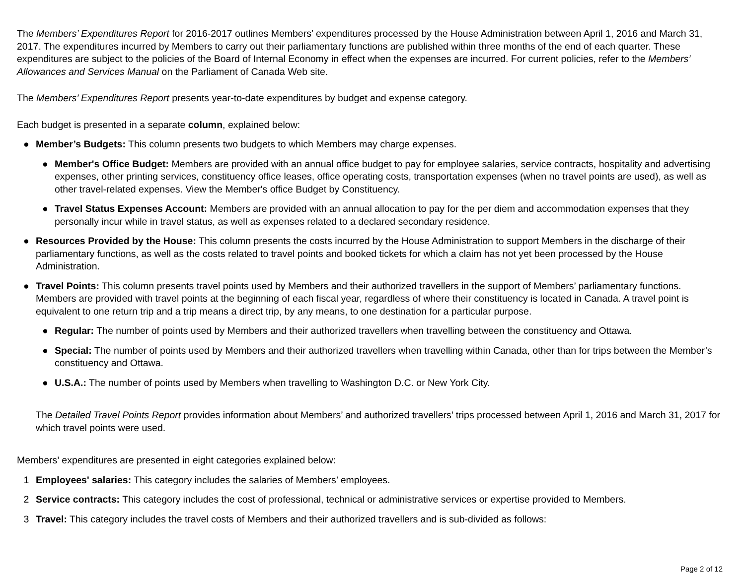The Members’ Expenditures Report for 2016-2017 outlines Members’ expenditures processed by the House Administration between April 1, 2016 and March 31, 2017. The expenditures incurred by Members to carry out their parliamentary functions are published within three months of the end of each quarter. These expenditures are subject to the policies of the Board of Internal Economy in effect when the expenses are incurred. For current policies, refer to the Members’ Allowances and Services Manual on the Parliament of Canada Web site.
The Members’ Expenditures Report presents year-to-date expenditures by budget and expense category.
Each budget is presented in a separate column, explained below:
● Member’s Budgets: This column presents two budgets to which Members may charge expenses.
● Member's Office Budget: Members are provided with an annual office budget to pay for employee salaries, service contracts, hospitality and advertising expenses, other printing services, constituency office leases, office operating costs, transportation expenses (when no travel points are used), as well as other travel-related expenses. View the Member's office Budget by Constituency.
● Travel Status Expenses Account: Members are provided with an annual allocation to pay for the per diem and accommodation expenses that they personally incur while in travel status, as well as expenses related to a declared secondary residence.
● Resources Provided by the House: This column presents the costs incurred by the House Administration to support Members in the discharge of their parliamentary functions, as well as the costs related to travel points and booked tickets for which a claim has not yet been processed by the House Administration.
● Travel Points: This column presents travel points used by Members and their authorized travellers in the support of Members’ parliamentary functions. Members are provided with travel points at the beginning of each fiscal year, regardless of where their constituency is located in Canada. A travel point is equivalent to one return trip and a trip means a direct trip, by any means, to one destination for a particular purpose.
● Regular: The number of points used by Members and their authorized travellers when travelling between the constituency and Ottawa.
● Special: The number of points used by Members and their authorized travellers when travelling within Canada, other than for trips between the Member’s constituency and Ottawa.
● U.S.A.: The number of points used by Members when travelling to Washington D.C. or New York City.
The Detailed Travel Points Report provides information about Members’ and authorized travellers’ trips processed between April 1, 2016 and March 31, 2017 for which travel points were used.
Members’ expenditures are presented in eight categories explained below:
1 Employees' salaries: This category includes the salaries of Members’ employees.
2 Service contracts: This category includes the cost of professional, technical or administrative services or expertise provided to Members.
3 Travel: This category includes the travel costs of Members and their authorized travellers and is sub-divided as follows:
Page 2 of 12